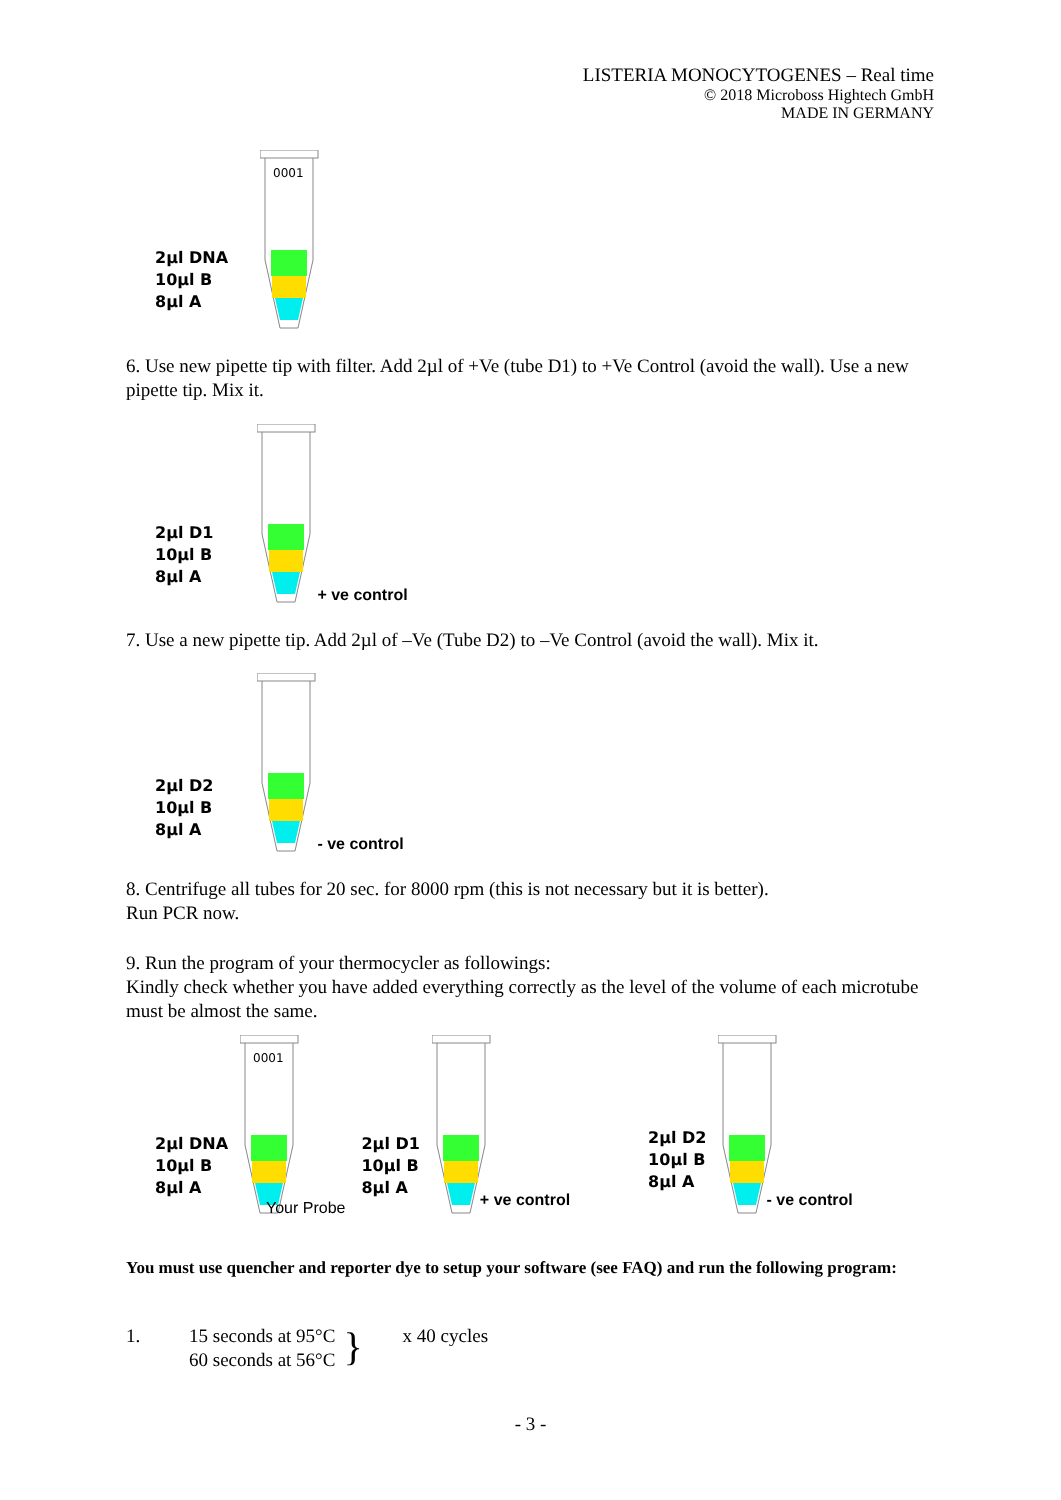LISTERIA MONOCYTOGENES – Real time
© 2018 Microboss Hightech GmbH
MADE IN GERMANY
2µl DNA
10µl B
8µl A
0001
6. Use new pipette tip with filter. Add 2µl of +Ve (tube D1) to +Ve Control (avoid the wall). Use a new pipette tip. Mix it.
2µl D1
10µl B
8µl A
+ ve control
7. Use a new pipette tip. Add 2µl of –Ve (Tube D2) to –Ve Control (avoid the wall). Mix it.
2µl D2
10µl B
8µl A
- ve control
8. Centrifuge all tubes for 20 sec. for 8000 rpm (this is not necessary but it is better).
Run PCR now.
9. Run the program of your thermocycler as followings:
Kindly check whether you have added everything correctly as the level of the volume of each microtube must be almost the same.
2µl DNA
10µl B
8µl A
0001
Your Probe
2µl D1
10µl B
8µl A
+ ve control
2µl D2
10µl B
8µl A
- ve control
You must use quencher and reporter dye to setup your software (see FAQ) and run the following program:
1. 15 seconds at 95°C
60 seconds at 56°C
}
x 40 cycles
- 3 -